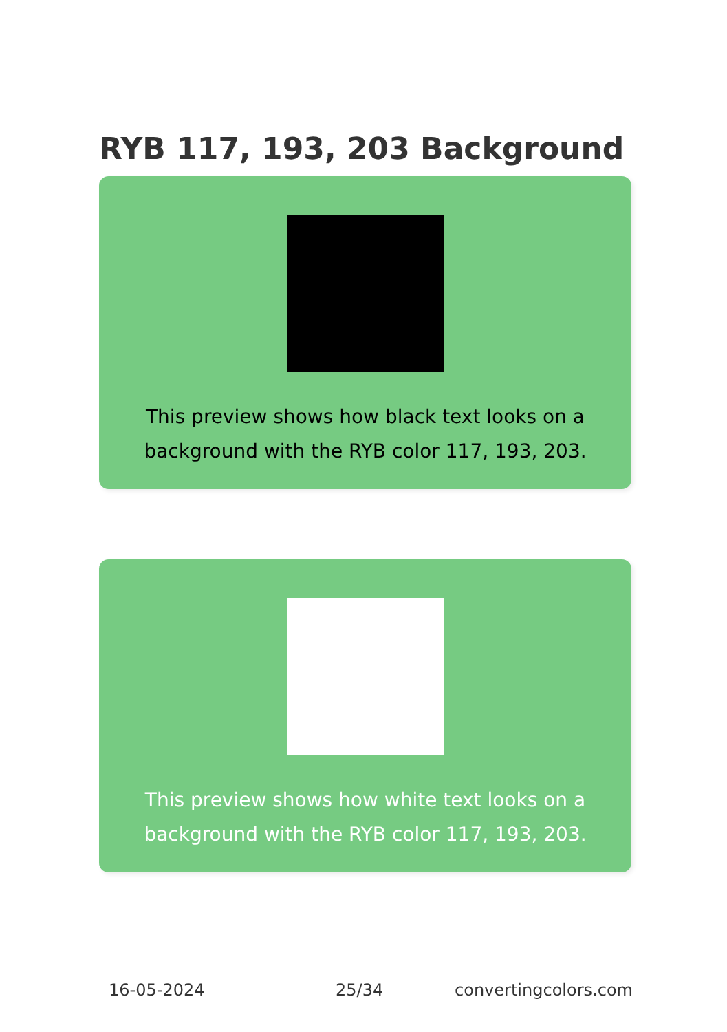RYB 117, 193, 203 Background
This preview shows how black text looks on a
background with the RYB color 117, 193, 203.
This preview shows how white text looks on a
background with the RYB color 117, 193, 203.
16-05-2024 25/34 convertingcolors.com